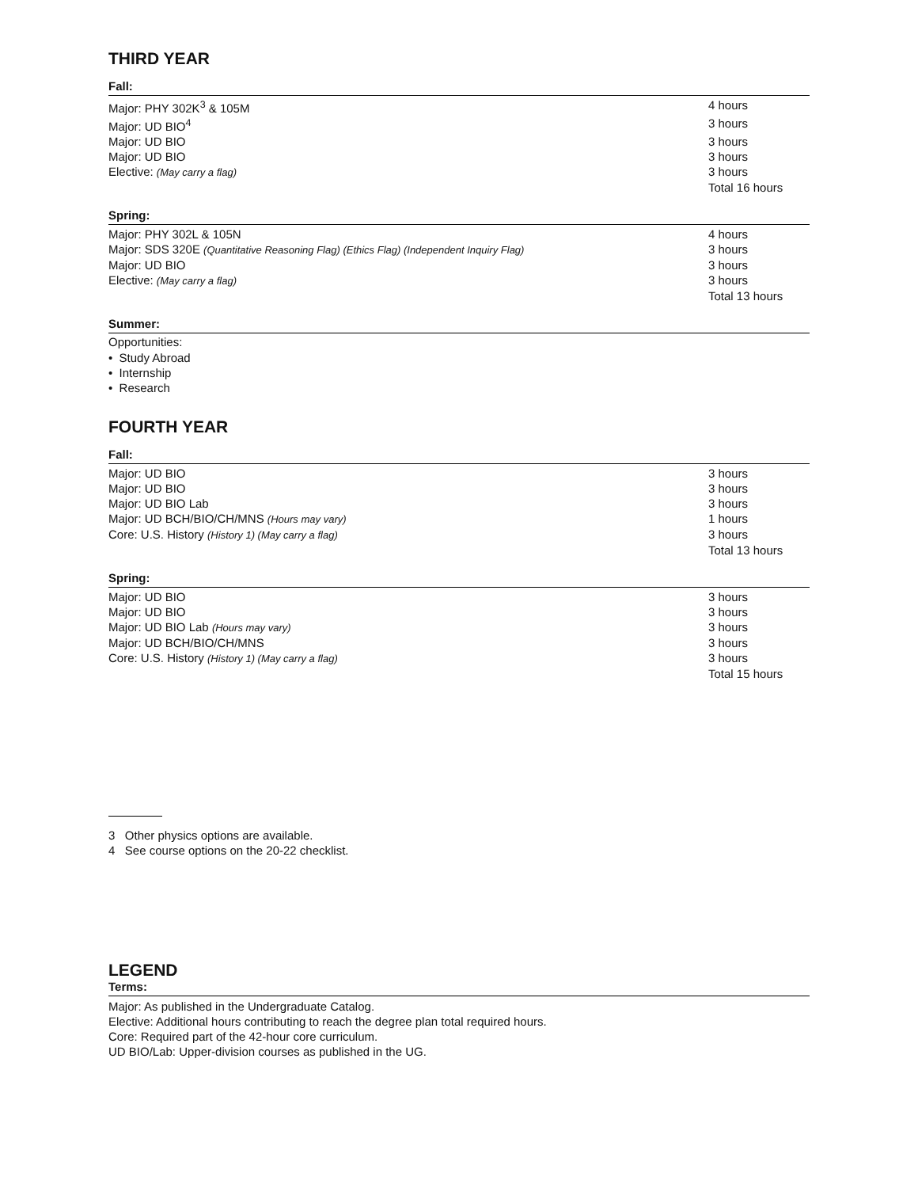THIRD YEAR
Fall:
| Major: PHY 302K<sup>3</sup> & 105M | 4 hours |
| Major: UD BIO<sup>4</sup> | 3 hours |
| Major: UD BIO | 3 hours |
| Major: UD BIO | 3 hours |
| Elective: (May carry a flag) | 3 hours |
| | Total 16 hours |
Spring:
| Major: PHY 302L & 105N | 4 hours |
| Major: SDS 320E (Quantitative Reasoning Flag) (Ethics Flag) (Independent Inquiry Flag) | 3 hours |
| Major: UD BIO | 3 hours |
| Elective: (May carry a flag) | 3 hours |
| | Total 13 hours |
Summer:
Opportunities:
• Study Abroad
• Internship
• Research
FOURTH YEAR
Fall:
| Major: UD BIO | 3 hours |
| Major: UD BIO | 3 hours |
| Major: UD BIO Lab | 3 hours |
| Major: UD BCH/BIO/CH/MNS (Hours may vary) | 1 hours |
| Core: U.S. History (History 1) (May carry a flag) | 3 hours |
| | Total 13 hours |
Spring:
| Major: UD BIO | 3 hours |
| Major: UD BIO | 3 hours |
| Major: UD BIO Lab (Hours may vary) | 3 hours |
| Major: UD BCH/BIO/CH/MNS | 3 hours |
| Core: U.S. History (History 1) (May carry a flag) | 3 hours |
| | Total 15 hours |
3 Other physics options are available.
4 See course options on the 20-22 checklist.
LEGEND
Terms:
Major: As published in the Undergraduate Catalog.
Elective: Additional hours contributing to reach the degree plan total required hours.
Core: Required part of the 42-hour core curriculum.
UD BIO/Lab: Upper-division courses as published in the UG.